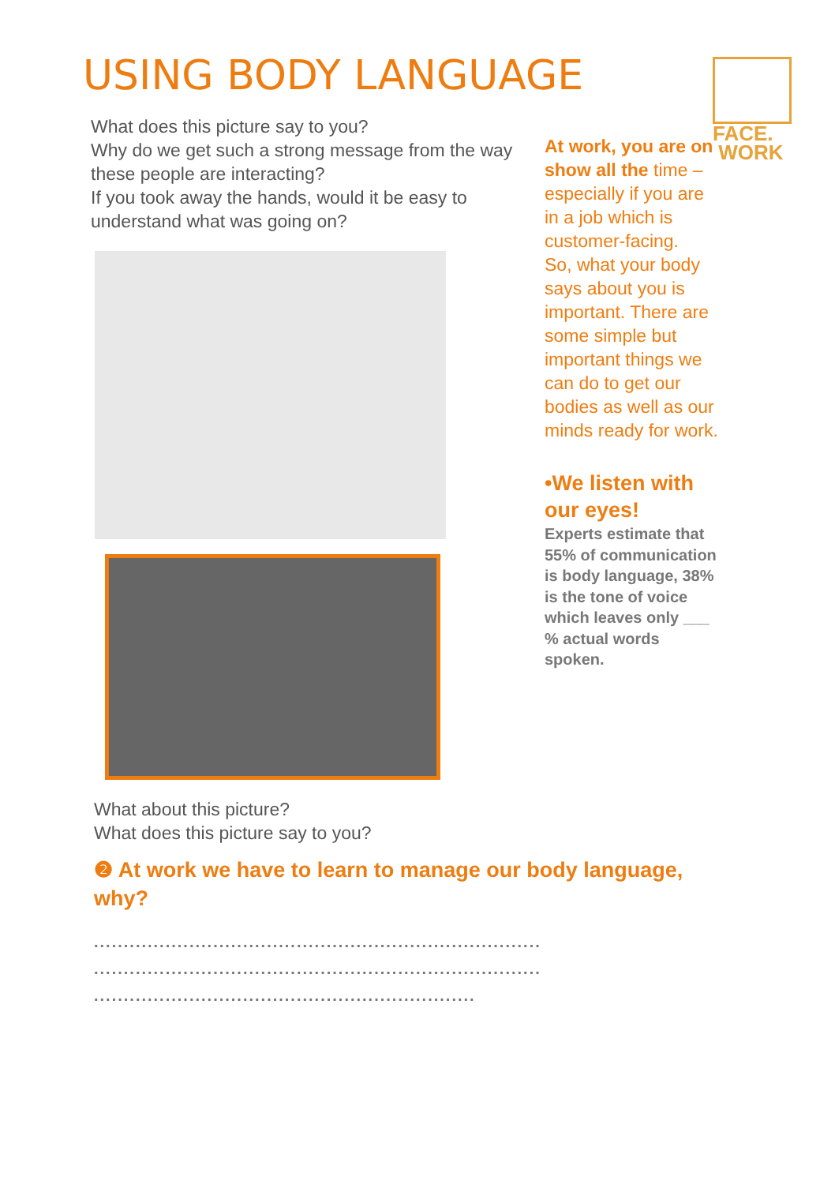USING BODY LANGUAGE
FACE.
WORK
What does this picture say to you?
Why do we get such a strong message from the way these people are interacting?
If you took away the hands, would it be easy to understand what was going on?
At work, you are on show all the time – especially if you are in a job which is customer-facing.
So, what your body says about you is important. There are some simple but important things we can do to get our bodies as well as our minds ready for work.
•We listen with our eyes!
Experts estimate that 55% of communication is body language, 38% is the tone of voice which leaves only ___ % actual words spoken.
What about this picture?
What does this picture say to you?
❷ At work we have to learn to manage our body language, why?
...........................................................................
...........................................................................
................................................................